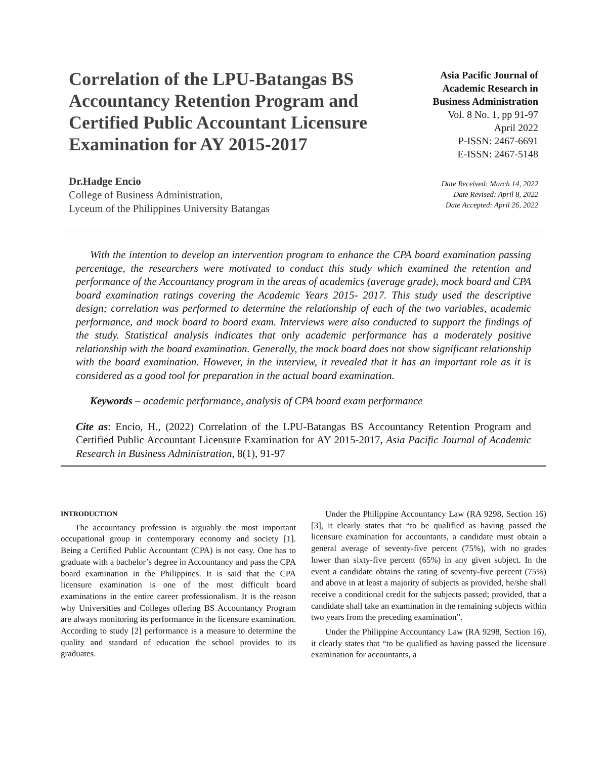Correlation of the LPU-Batangas BS Accountancy Retention Program and Certified Public Accountant Licensure Examination for AY 2015-2017
Asia Pacific Journal of
Academic Research in
Business Administration
Vol. 8 No. 1, pp 91-97
April 2022
P-ISSN: 2467-6691
E-ISSN: 2467-5148
Dr.Hadge Encio
College of Business Administration,
Lyceum of the Philippines University Batangas
Date Received: March 14, 2022
Date Revised: April 8, 2022
Date Accepted: April 26, 2022
With the intention to develop an intervention program to enhance the CPA board examination passing percentage, the researchers were motivated to conduct this study which examined the retention and performance of the Accountancy program in the areas of academics (average grade), mock board and CPA board examination ratings covering the Academic Years 2015- 2017. This study used the descriptive design; correlation was performed to determine the relationship of each of the two variables, academic performance, and mock board to board exam. Interviews were also conducted to support the findings of the study. Statistical analysis indicates that only academic performance has a moderately positive relationship with the board examination. Generally, the mock board does not show significant relationship with the board examination. However, in the interview, it revealed that it has an important role as it is considered as a good tool for preparation in the actual board examination.
Keywords – academic performance, analysis of CPA board exam performance
Cite as: Encio, H., (2022) Correlation of the LPU-Batangas BS Accountancy Retention Program and Certified Public Accountant Licensure Examination for AY 2015-2017, Asia Pacific Journal of Academic Research in Business Administration, 8(1), 91-97
INTRODUCTION
The accountancy profession is arguably the most important occupational group in contemporary economy and society [1]. Being a Certified Public Accountant (CPA) is not easy. One has to graduate with a bachelor’s degree in Accountancy and pass the CPA board examination in the Philippines. It is said that the CPA licensure examination is one of the most difficult board examinations in the entire career professionalism. It is the reason why Universities and Colleges offering BS Accountancy Program are always monitoring its performance in the licensure examination. According to study [2] performance is a measure to determine the quality and standard of education the school provides to its graduates.
Under the Philippine Accountancy Law (RA 9298, Section 16) [3], it clearly states that “to be qualified as having passed the licensure examination for accountants, a candidate must obtain a general average of seventy-five percent (75%), with no grades lower than sixty-five percent (65%) in any given subject. In the event a candidate obtains the rating of seventy-five percent (75%) and above in at least a majority of subjects as provided, he/she shall receive a conditional credit for the subjects passed; provided, that a candidate shall take an examination in the remaining subjects within two years from the preceding examination”.
Under the Philippine Accountancy Law (RA 9298, Section 16), it clearly states that “to be qualified as having passed the licensure examination for accountants, a